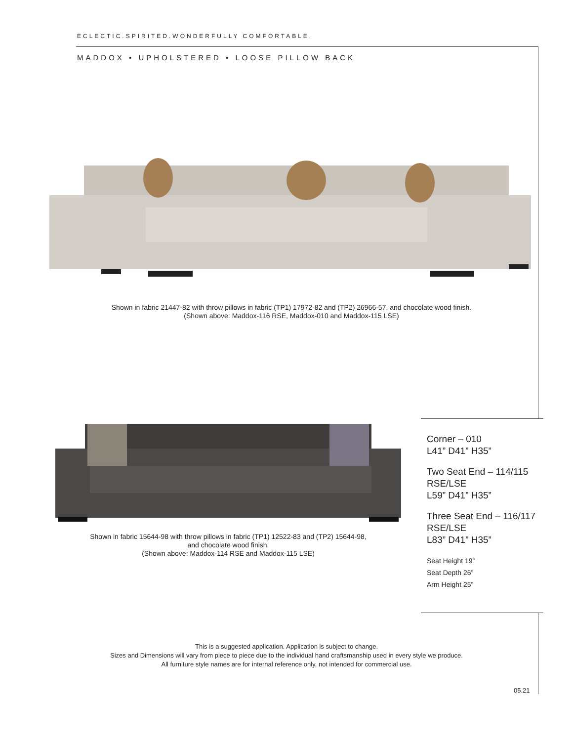ECLECTIC.SPIRITED.WONDERFULLY COMFORTABLE.
MADDOX • UPHOLSTERED • LOOSE PILLOW BACK
Shown in fabric 21447-82 with throw pillows in fabric (TP1) 17972-82 and (TP2) 26966-57, and chocolate wood finish.
(Shown above: Maddox-116 RSE, Maddox-010 and Maddox-115 LSE)
Shown in fabric 15644-98 with throw pillows in fabric (TP1) 12522-83 and (TP2) 15644-98,
and chocolate wood finish.
(Shown above: Maddox-114 RSE and Maddox-115 LSE)
Corner – 010
L41” D41” H35”
Two Seat End – 114/115
RSE/LSE
L59” D41” H35”
Three Seat End – 116/117
RSE/LSE
L83” D41” H35”
Seat Height 19”
Seat Depth 26”
Arm Height 25”
This is a suggested application. Application is subject to change.
Sizes and Dimensions will vary from piece to piece due to the individual hand craftsmanship used in every style we produce.
All furniture style names are for internal reference only, not intended for commercial use.
05.21